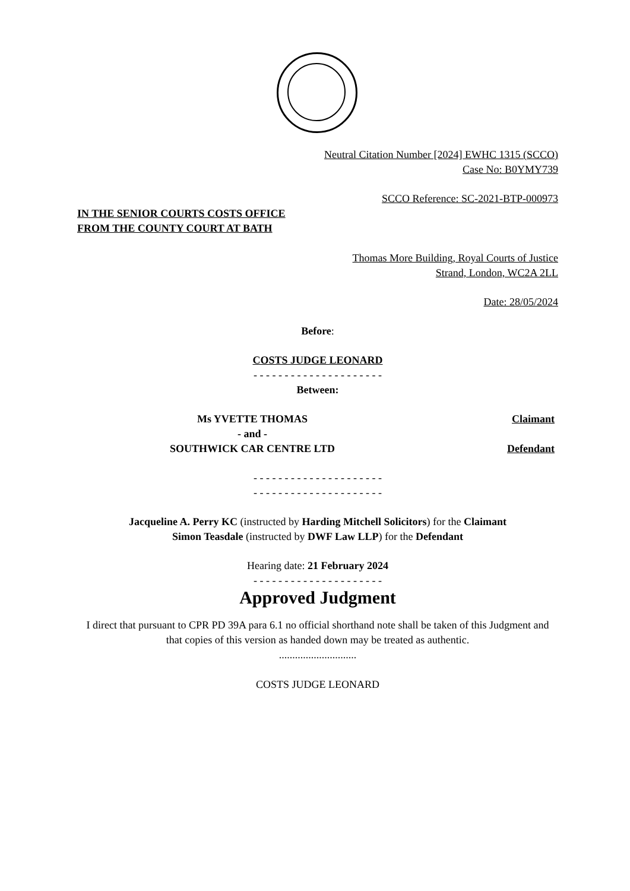Neutral Citation Number [2024] EWHC 1315 (SCCO)
Case No: B0YMY739
SCCO Reference: SC-2021-BTP-000973
IN THE SENIOR COURTS COSTS OFFICE
FROM THE COUNTY COURT AT BATH
Thomas More Building, Royal Courts of Justice
Strand, London, WC2A 2LL
Date: 28/05/2024
Before:
COSTS JUDGE LEONARD
- - - - - - - - - - - - - - - - - - - - -
Between:
Ms YVETTE THOMAS
- and -
SOUTHWICK CAR CENTRE LTD
Claimant
Defendant
- - - - - - - - - - - - - - - - - - - - -
- - - - - - - - - - - - - - - - - - - - -
Jacqueline A. Perry KC (instructed by Harding Mitchell Solicitors) for the Claimant
Simon Teasdale (instructed by DWF Law LLP) for the Defendant
Hearing date: 21 February 2024
- - - - - - - - - - - - - - - - - - - - -
Approved Judgment
I direct that pursuant to CPR PD 39A para 6.1 no official shorthand note shall be taken of this Judgment and that copies of this version as handed down may be treated as authentic.
.............................
COSTS JUDGE LEONARD